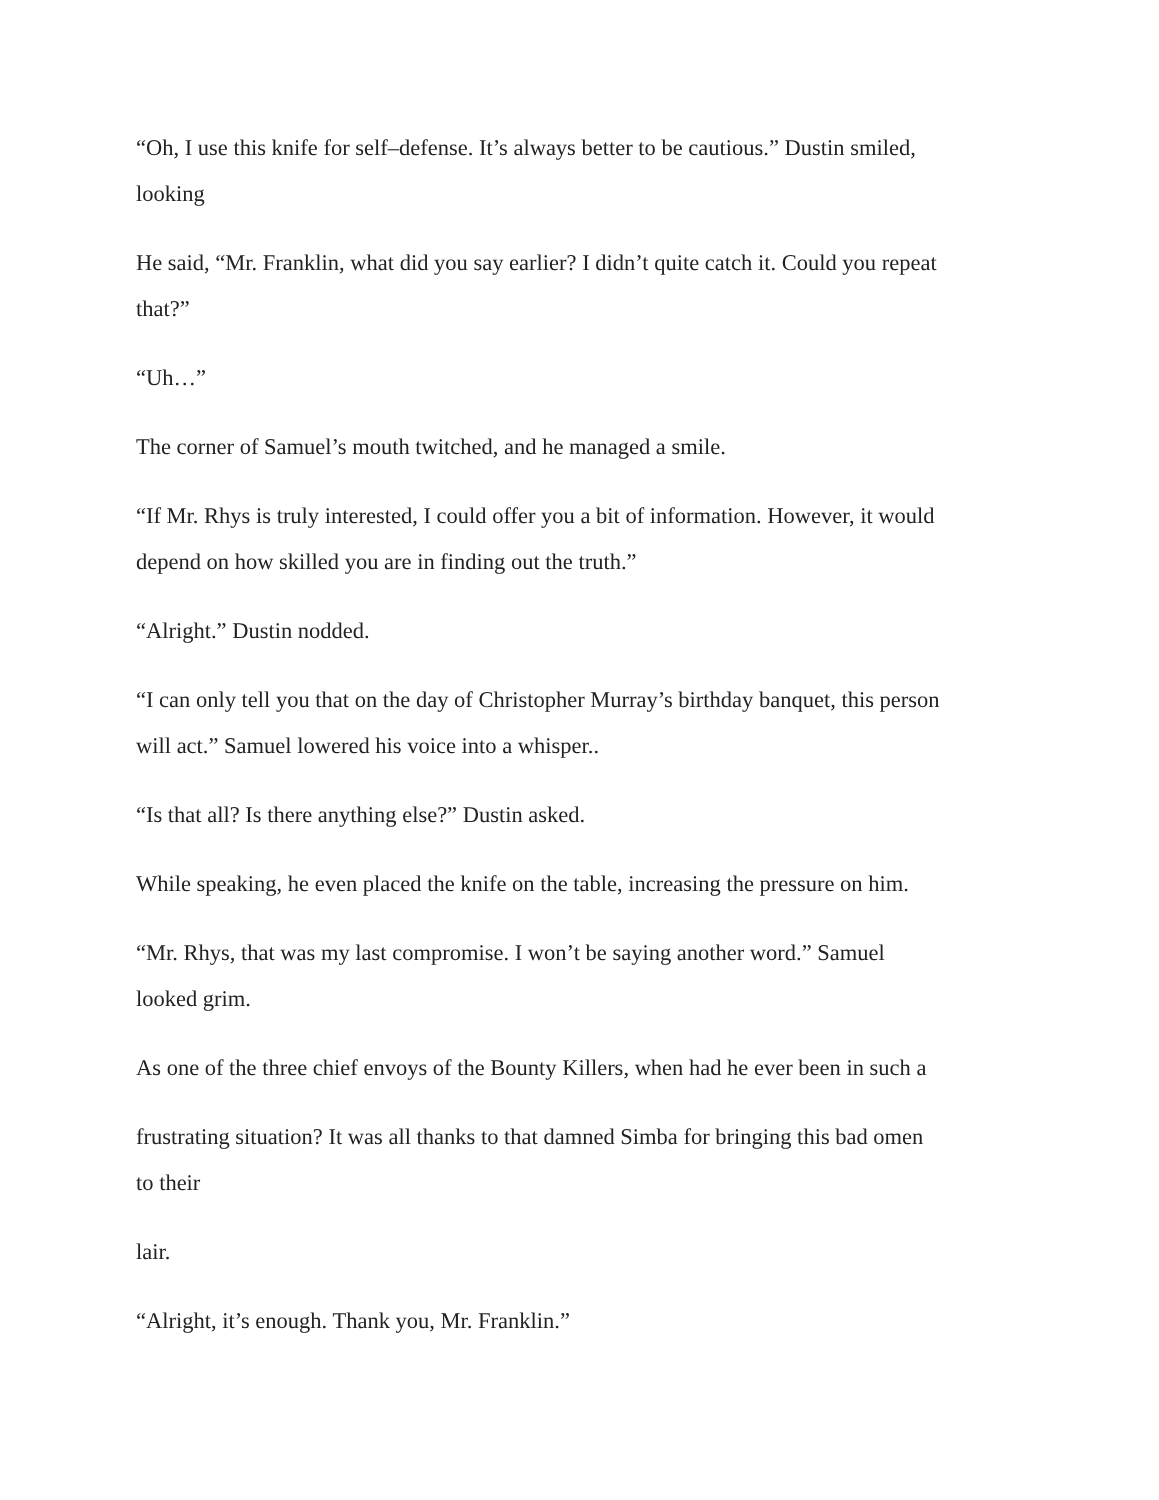“Oh, I use this knife for self–defense. It’s always better to be cautious.” Dustin smiled,
looking
He said, “Mr. Franklin, what did you say earlier? I didn’t quite catch it. Could you repeat
that?”
“Uh…”
The corner of Samuel’s mouth twitched, and he managed a smile.
“If Mr. Rhys is truly interested, I could offer you a bit of information. However, it would
depend on how skilled you are in finding out the truth.”
“Alright.” Dustin nodded.
“I can only tell you that on the day of Christopher Murray’s birthday banquet, this person
will act.” Samuel lowered his voice into a whisper..
“Is that all? Is there anything else?” Dustin asked.
While speaking, he even placed the knife on the table, increasing the pressure on him.
“Mr. Rhys, that was my last compromise. I won’t be saying another word.” Samuel
looked grim.
As one of the three chief envoys of the Bounty Killers, when had he ever been in such a
frustrating situation? It was all thanks to that damned Simba for bringing this bad omen
to their
lair.
“Alright, it’s enough. Thank you, Mr. Franklin.”